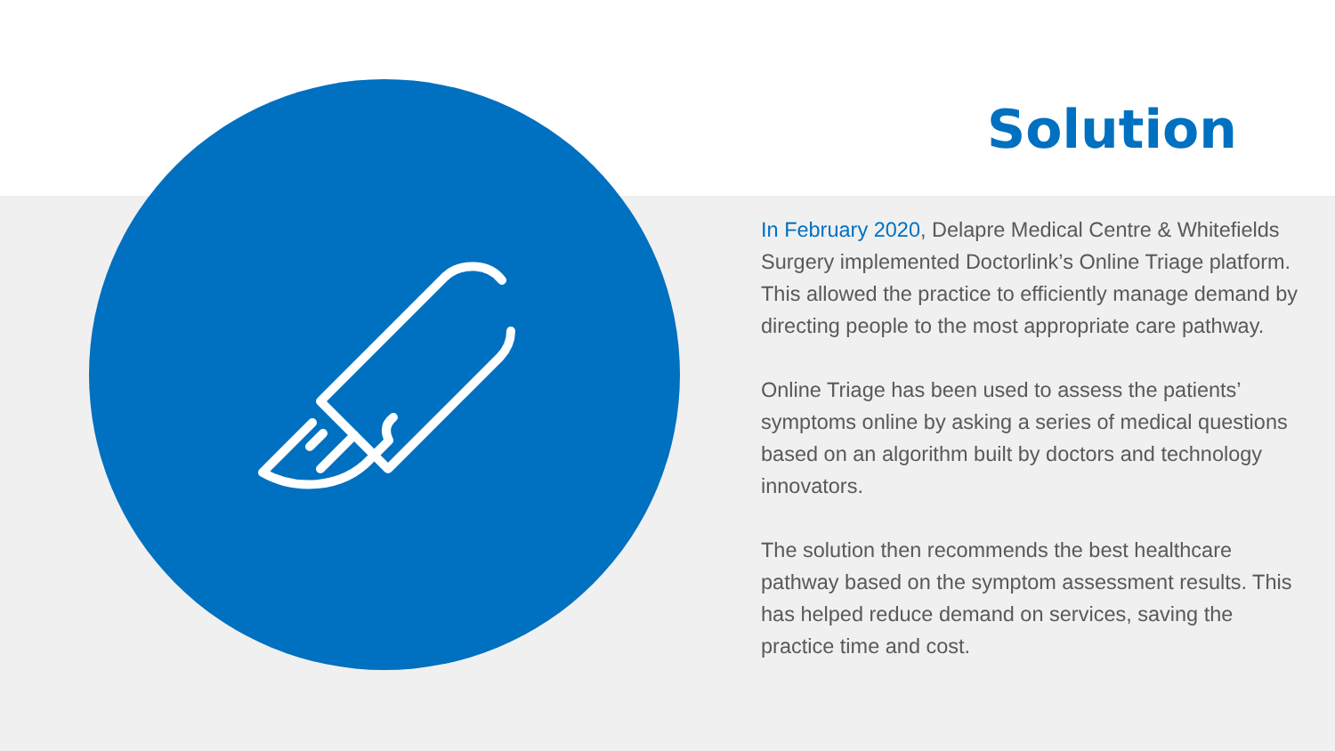Solution
In February 2020, Delapre Medical Centre & Whitefields Surgery implemented Doctorlink’s Online Triage platform. This allowed the practice to efficiently manage demand by directing people to the most appropriate care pathway.
Online Triage has been used to assess the patients’ symptoms online by asking a series of medical questions based on an algorithm built by doctors and technology innovators.
The solution then recommends the best healthcare pathway based on the symptom assessment results. This has helped reduce demand on services, saving the practice time and cost.